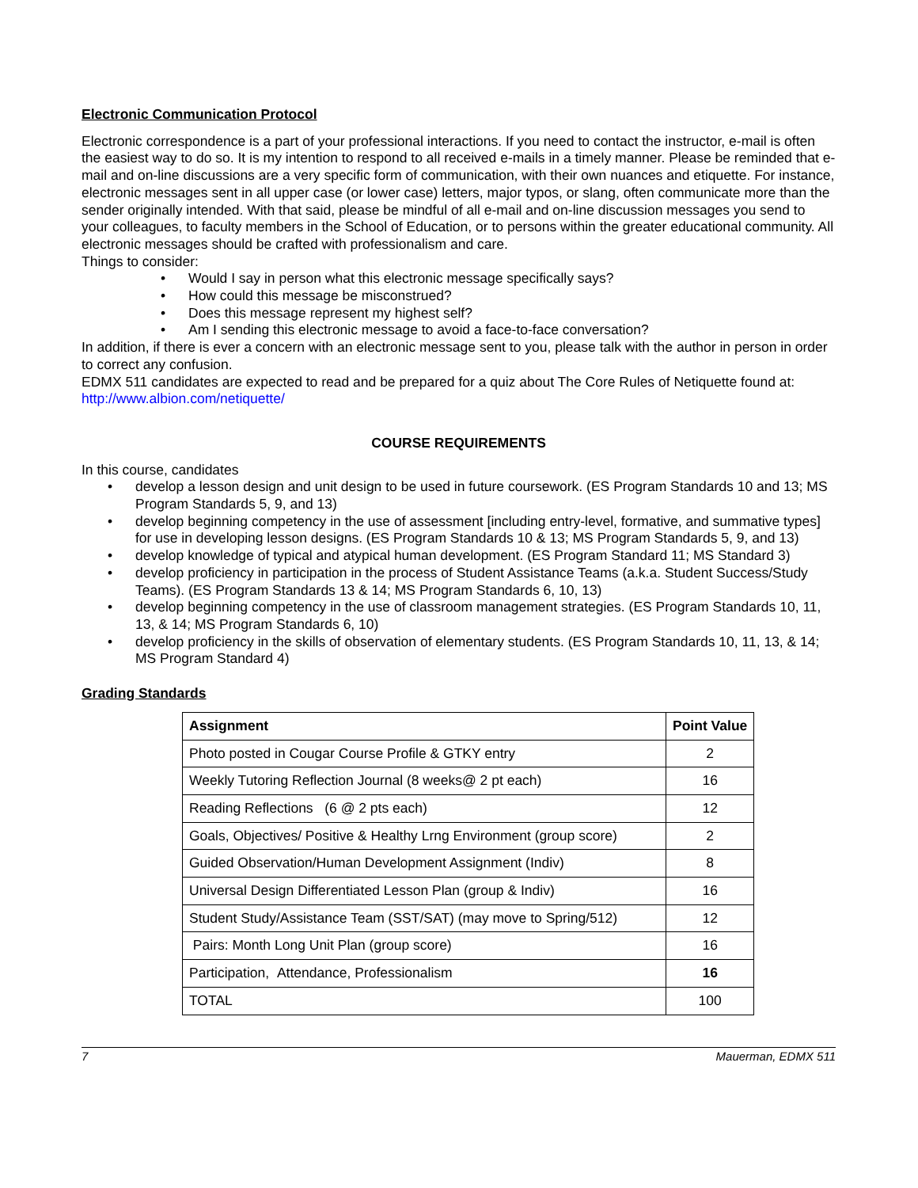Electronic Communication Protocol
Electronic correspondence is a part of your professional interactions. If you need to contact the instructor, e-mail is often the easiest way to do so. It is my intention to respond to all received e-mails in a timely manner. Please be reminded that e-mail and on-line discussions are a very specific form of communication, with their own nuances and etiquette. For instance, electronic messages sent in all upper case (or lower case) letters, major typos, or slang, often communicate more than the sender originally intended. With that said, please be mindful of all e-mail and on-line discussion messages you send to your colleagues, to faculty members in the School of Education, or to persons within the greater educational community. All electronic messages should be crafted with professionalism and care.
Things to consider:
• Would I say in person what this electronic message specifically says?
• How could this message be misconstrued?
• Does this message represent my highest self?
• Am I sending this electronic message to avoid a face-to-face conversation?
In addition, if there is ever a concern with an electronic message sent to you, please talk with the author in person in order to correct any confusion.
EDMX 511 candidates are expected to read and be prepared for a quiz about The Core Rules of Netiquette found at: http://www.albion.com/netiquette/
COURSE REQUIREMENTS
In this course, candidates
• develop a lesson design and unit design to be used in future coursework. (ES Program Standards 10 and 13; MS Program Standards 5, 9, and 13)
• develop beginning competency in the use of assessment [including entry-level, formative, and summative types] for use in developing lesson designs. (ES Program Standards 10 & 13; MS Program Standards 5, 9, and 13)
• develop knowledge of typical and atypical human development. (ES Program Standard 11; MS Standard 3)
• develop proficiency in participation in the process of Student Assistance Teams (a.k.a. Student Success/Study Teams). (ES Program Standards 13 & 14; MS Program Standards 6, 10, 13)
• develop beginning competency in the use of classroom management strategies. (ES Program Standards 10, 11, 13, & 14; MS Program Standards 6, 10)
• develop proficiency in the skills of observation of elementary students. (ES Program Standards 10, 11, 13, & 14; MS Program Standard 4)
Grading Standards
| Assignment | Point Value |
| --- | --- |
| Photo posted in Cougar Course Profile & GTKY entry | 2 |
| Weekly Tutoring Reflection Journal (8 weeks@ 2 pt each) | 16 |
| Reading Reflections (6 @ 2 pts each) | 12 |
| Goals, Objectives/ Positive & Healthy Lrng Environment (group score) | 2 |
| Guided Observation/Human Development Assignment (Indiv) | 8 |
| Universal Design Differentiated Lesson Plan (group & Indiv) | 16 |
| Student Study/Assistance Team (SST/SAT) (may move to Spring/512) | 12 |
| Pairs: Month Long Unit Plan (group score) | 16 |
| Participation, Attendance, Professionalism | 16 |
| TOTAL | 100 |
7 Mauerman, EDMX 511